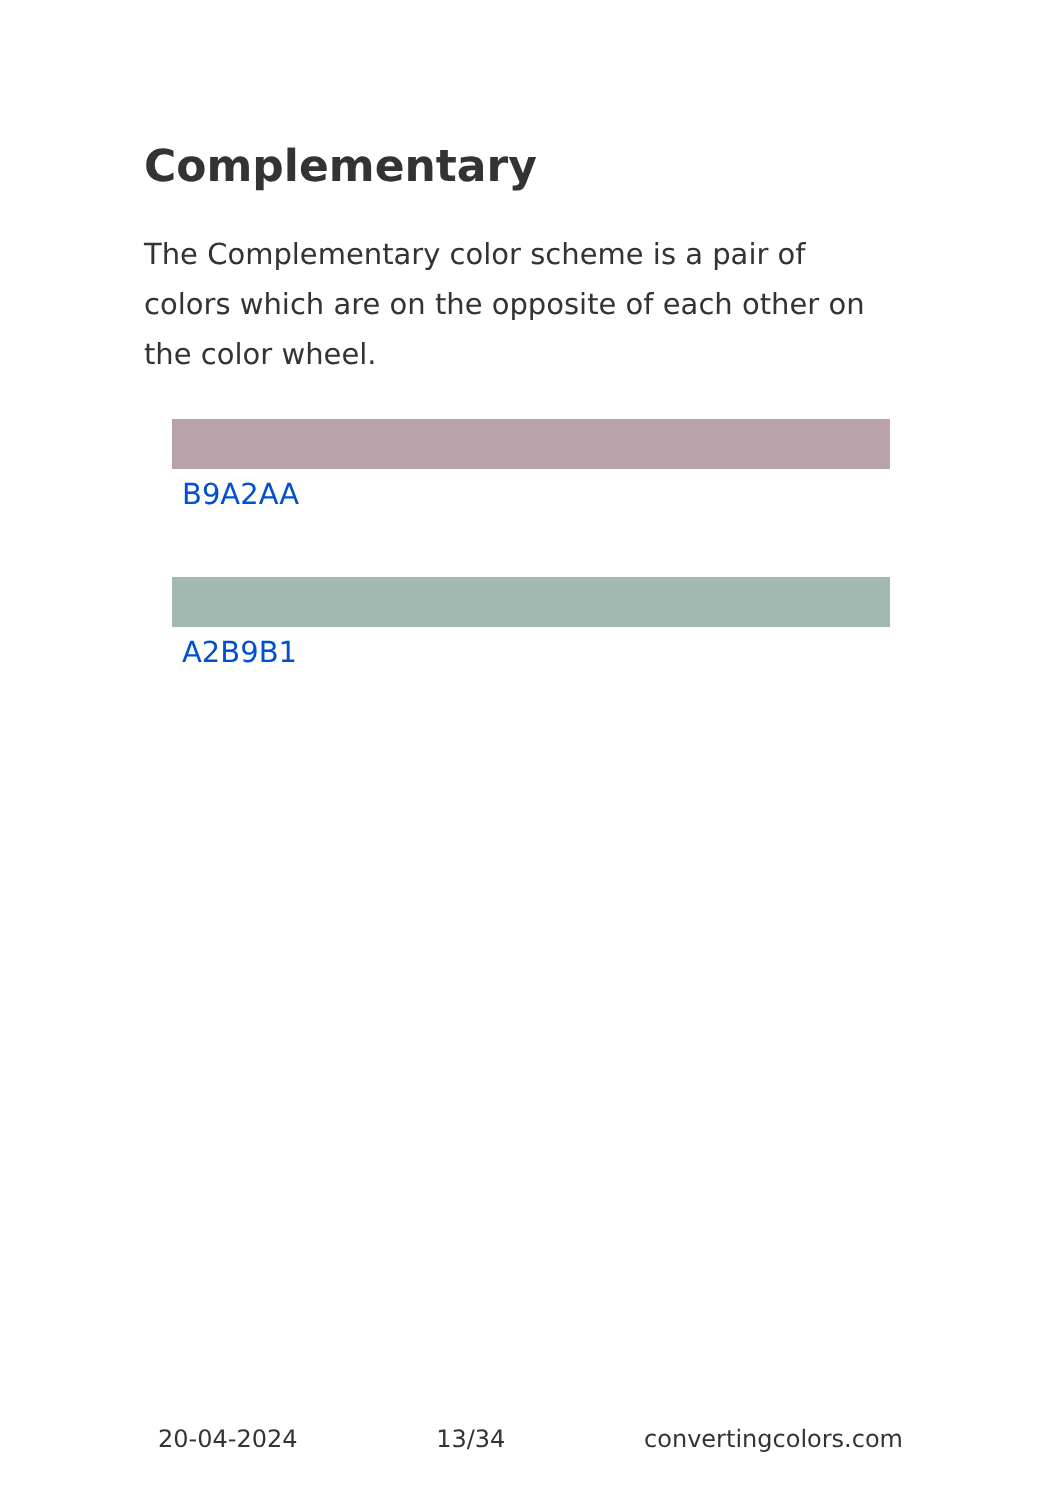Complementary
The Complementary color scheme is a pair of colors which are on the opposite of each other on the color wheel.
B9A2AA
A2B9B1
20-04-2024 13/34 convertingcolors.com